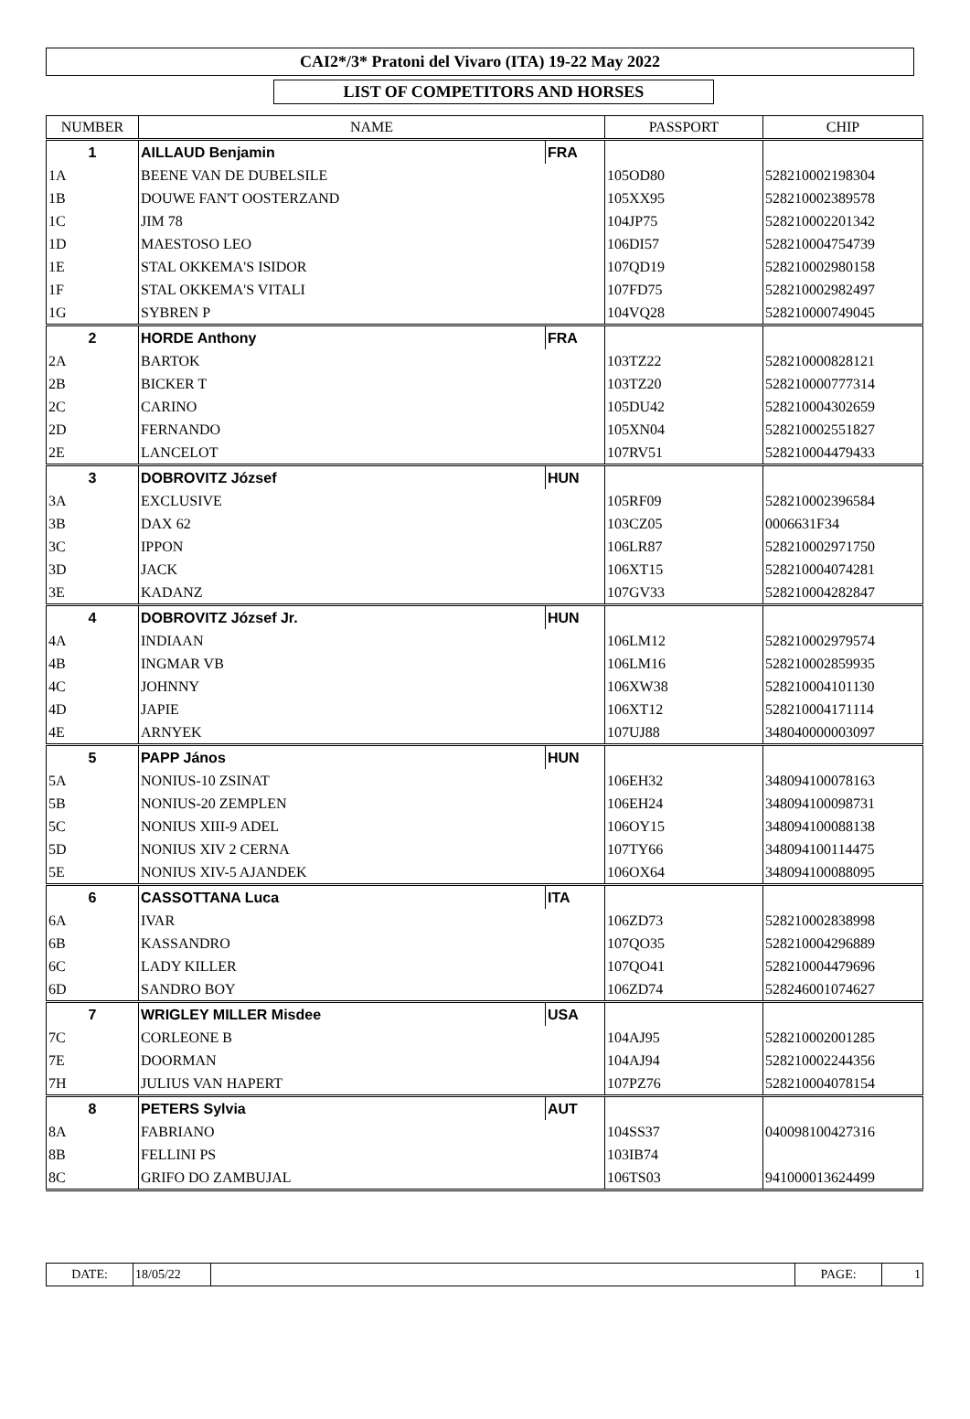CAI2*/3* Pratoni del Vivaro (ITA) 19-22 May 2022
LIST OF COMPETITORS AND HORSES
| NUMBER | NAME | | PASSPORT | CHIP |
| --- | --- | --- | --- | --- |
| 1 | AILLAUD Benjamin | FRA | | |
| 1A | BEENE VAN DE DUBELSILE | | 105OD80 | 528210002198304 |
| 1B | DOUWE FAN'T OOSTERZAND | | 105XX95 | 528210002389578 |
| 1C | JIM 78 | | 104JP75 | 528210002201342 |
| 1D | MAESTOSO LEO | | 106DI57 | 528210004754739 |
| 1E | STAL OKKEMA'S ISIDOR | | 107QD19 | 528210002980158 |
| 1F | STAL OKKEMA'S VITALI | | 107FD75 | 528210002982497 |
| 1G | SYBREN P | | 104VQ28 | 528210000749045 |
| 2 | HORDE Anthony | FRA | | |
| 2A | BARTOK | | 103TZ22 | 528210000828121 |
| 2B | BICKER T | | 103TZ20 | 528210000777314 |
| 2C | CARINO | | 105DU42 | 528210004302659 |
| 2D | FERNANDO | | 105XN04 | 528210002551827 |
| 2E | LANCELOT | | 107RV51 | 528210004479433 |
| 3 | DOBROVITZ József | HUN | | |
| 3A | EXCLUSIVE | | 105RF09 | 528210002396584 |
| 3B | DAX 62 | | 103CZ05 | 0006631F34 |
| 3C | IPPON | | 106LR87 | 528210002971750 |
| 3D | JACK | | 106XT15 | 528210004074281 |
| 3E | KADANZ | | 107GV33 | 528210004282847 |
| 4 | DOBROVITZ József Jr. | HUN | | |
| 4A | INDIAAN | | 106LM12 | 528210002979574 |
| 4B | INGMAR VB | | 106LM16 | 528210002859935 |
| 4C | JOHNNY | | 106XW38 | 528210004101130 |
| 4D | JAPIE | | 106XT12 | 528210004171114 |
| 4E | ARNYEK | | 107UJ88 | 348040000003097 |
| 5 | PAPP János | HUN | | |
| 5A | NONIUS-10 ZSINAT | | 106EH32 | 348094100078163 |
| 5B | NONIUS-20 ZEMPLEN | | 106EH24 | 348094100098731 |
| 5C | NONIUS XIII-9 ADEL | | 106OY15 | 348094100088138 |
| 5D | NONIUS XIV 2 CERNA | | 107TY66 | 348094100114475 |
| 5E | NONIUS XIV-5 AJANDEK | | 106OX64 | 348094100088095 |
| 6 | CASSOTTANA Luca | ITA | | |
| 6A | IVAR | | 106ZD73 | 528210002838998 |
| 6B | KASSANDRO | | 107QO35 | 528210004296889 |
| 6C | LADY KILLER | | 107QO41 | 528210004479696 |
| 6D | SANDRO BOY | | 106ZD74 | 528246001074627 |
| 7 | WRIGLEY MILLER Misdee | USA | | |
| 7C | CORLEONE B | | 104AJ95 | 528210002001285 |
| 7E | DOORMAN | | 104AJ94 | 528210002244356 |
| 7H | JULIUS VAN HAPERT | | 107PZ76 | 528210004078154 |
| 8 | PETERS Sylvia | AUT | | |
| 8A | FABRIANO | | 104SS37 | 040098100427316 |
| 8B | FELLINI PS | | 103IB74 | |
| 8C | GRIFO DO ZAMBUJAL | | 106TS03 | 941000013624499 |
| DATE: | 18/05/22 | | PAGE: | 1 |